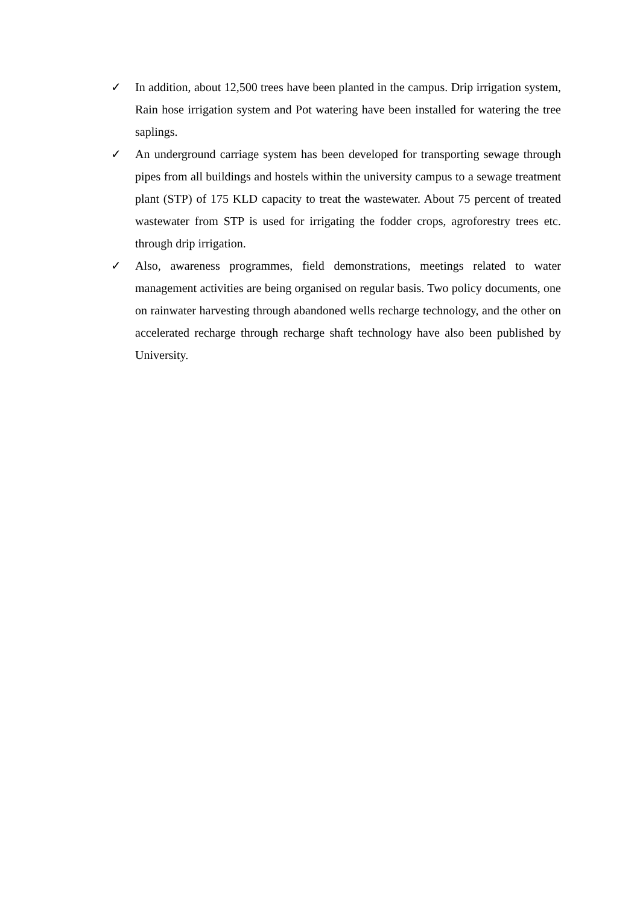✓ In addition, about 12,500 trees have been planted in the campus. Drip irrigation system, Rain hose irrigation system and Pot watering have been installed for watering the tree saplings.
✓ An underground carriage system has been developed for transporting sewage through pipes from all buildings and hostels within the university campus to a sewage treatment plant (STP) of 175 KLD capacity to treat the wastewater. About 75 percent of treated wastewater from STP is used for irrigating the fodder crops, agroforestry trees etc. through drip irrigation.
✓ Also, awareness programmes, field demonstrations, meetings related to water management activities are being organised on regular basis. Two policy documents, one on rainwater harvesting through abandoned wells recharge technology, and the other on accelerated recharge through recharge shaft technology have also been published by University.